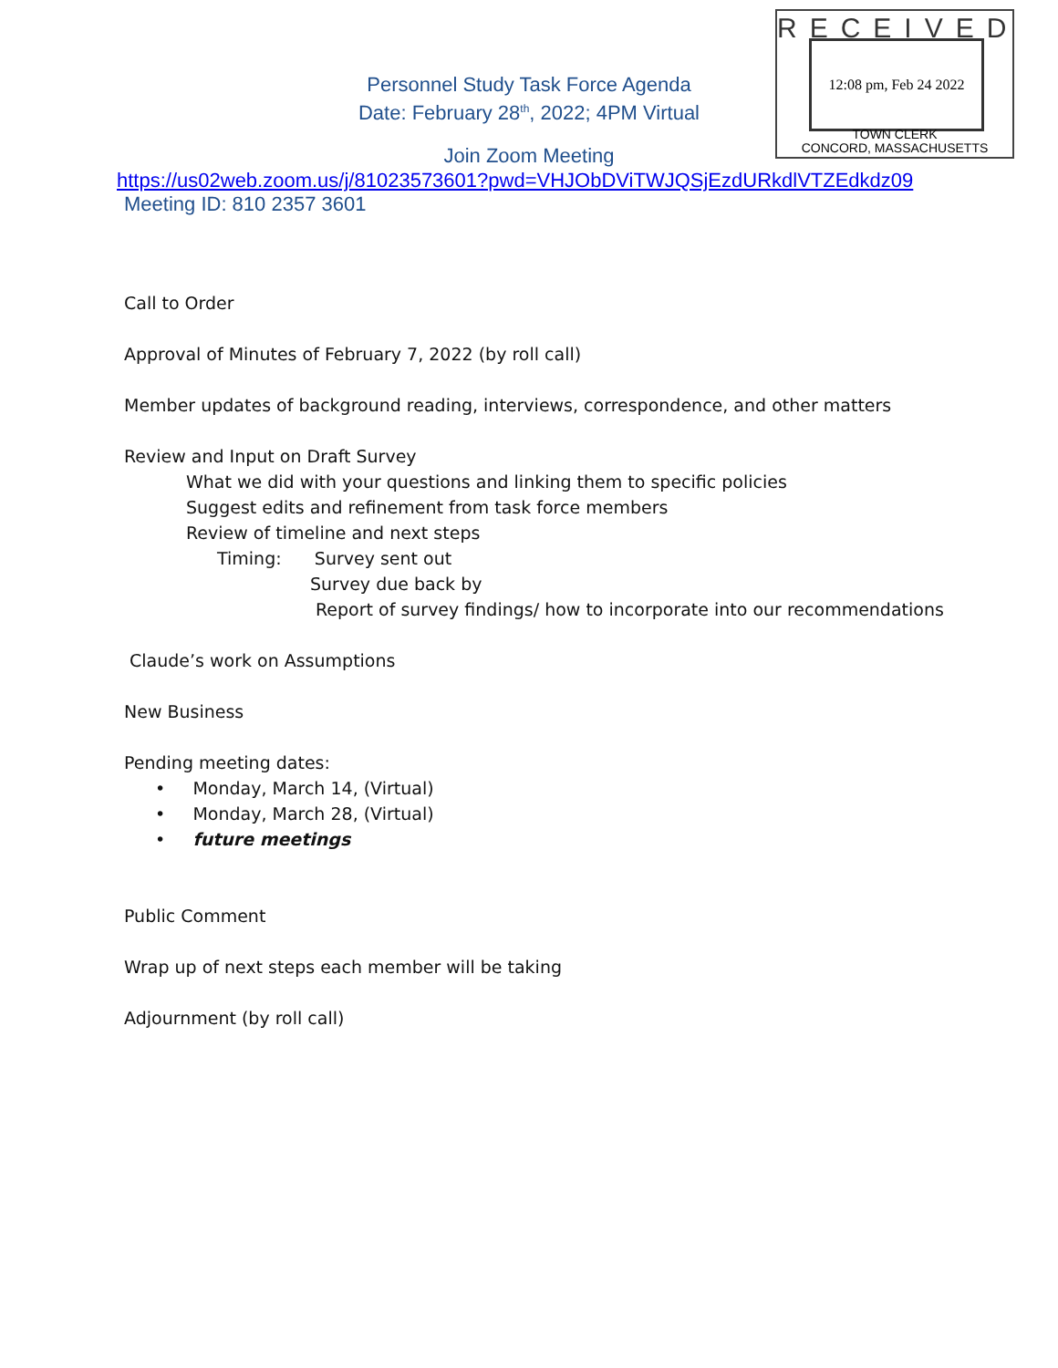RECEIVED
12:08 pm, Feb 24 2022
TOWN CLERK
CONCORD, MASSACHUSETTS
Personnel Study Task Force Agenda
Date: February 28<sup>th</sup>, 2022; 4PM Virtual
Join Zoom Meeting
https://us02web.zoom.us/j/81023573601?pwd=VHJObDViTWJQSjEzdURkdlVTZEdkdz09
Meeting ID: 810 2357 3601
Call to Order
Approval of Minutes of February 7, 2022 (by roll call)
Member updates of background reading, interviews, correspondence, and other matters
Review and Input on Draft Survey
What we did with your questions and linking them to specific policies
Suggest edits and refinement from task force members
Review of timeline and next steps
Timing: Survey sent out
Survey due back by
Report of survey findings/ how to incorporate into our recommendations
Claude’s work on Assumptions
New Business
Pending meeting dates:
• Monday, March 14, (Virtual)
• Monday, March 28, (Virtual)
• future meetings
Public Comment
Wrap up of next steps each member will be taking
Adjournment (by roll call)